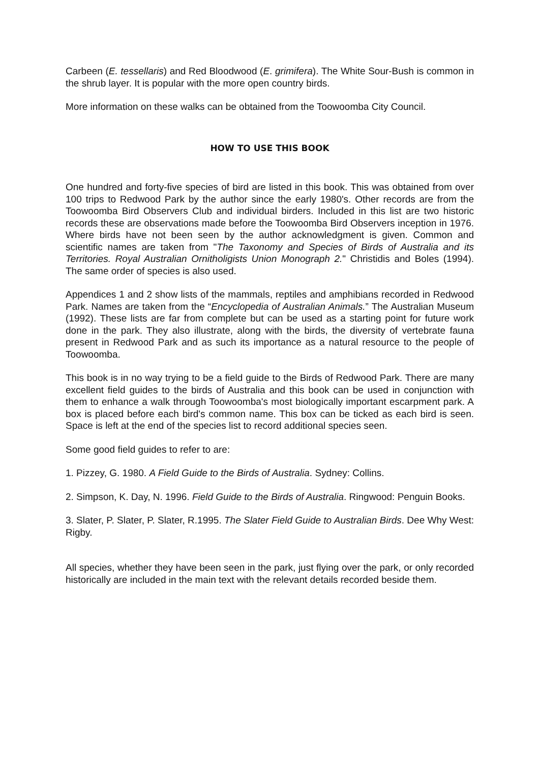Carbeen (E. tessellaris) and Red Bloodwood (E. grimifera). The White Sour-Bush is common in the shrub layer. It is popular with the more open country birds.
More information on these walks can be obtained from the Toowoomba City Council.
HOW TO USE THIS BOOK
One hundred and forty-five species of bird are listed in this book. This was obtained from over 100 trips to Redwood Park by the author since the early 1980's. Other records are from the Toowoomba Bird Observers Club and individual birders. Included in this list are two historic records these are observations made before the Toowoomba Bird Observers inception in 1976. Where birds have not been seen by the author acknowledgment is given. Common and scientific names are taken from "The Taxonomy and Species of Birds of Australia and its Territories. Royal Australian Ornitholigists Union Monograph 2." Christidis and Boles (1994). The same order of species is also used.
Appendices 1 and 2 show lists of the mammals, reptiles and amphibians recorded in Redwood Park. Names are taken from the “Encyclopedia of Australian Animals.” The Australian Museum (1992). These lists are far from complete but can be used as a starting point for future work done in the park. They also illustrate, along with the birds, the diversity of vertebrate fauna present in Redwood Park and as such its importance as a natural resource to the people of Toowoomba.
This book is in no way trying to be a field guide to the Birds of Redwood Park. There are many excellent field guides to the birds of Australia and this book can be used in conjunction with them to enhance a walk through Toowoomba's most biologically important escarpment park. A box is placed before each bird's common name. This box can be ticked as each bird is seen. Space is left at the end of the species list to record additional species seen.
Some good field guides to refer to are:
1. Pizzey, G. 1980. A Field Guide to the Birds of Australia. Sydney: Collins.
2. Simpson, K. Day, N. 1996. Field Guide to the Birds of Australia. Ringwood: Penguin Books.
3. Slater, P. Slater, P. Slater, R.1995. The Slater Field Guide to Australian Birds. Dee Why West: Rigby.
All species, whether they have been seen in the park, just flying over the park, or only recorded historically are included in the main text with the relevant details recorded beside them.